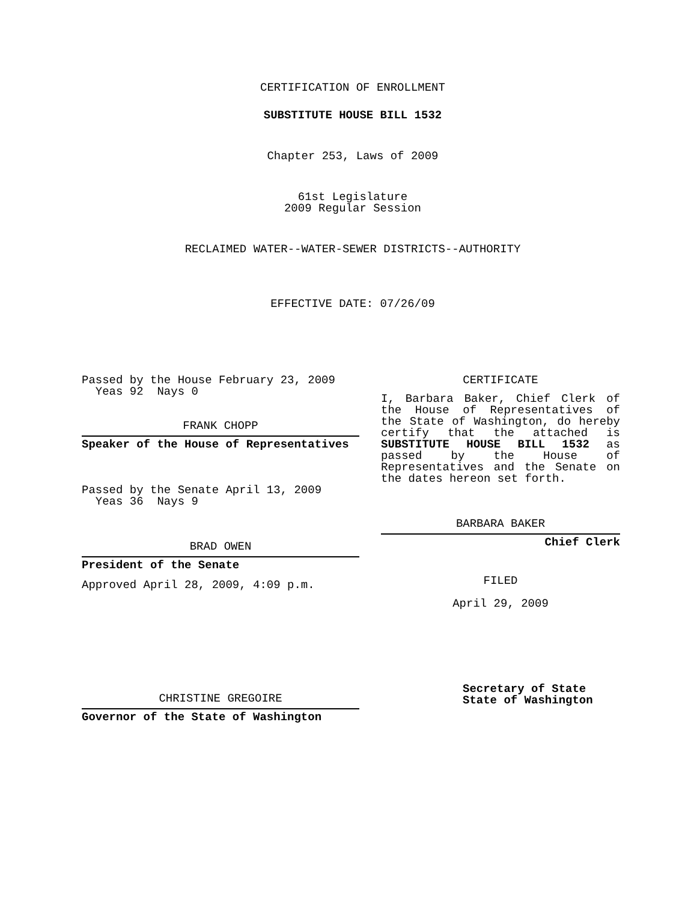CERTIFICATION OF ENROLLMENT
SUBSTITUTE HOUSE BILL 1532
Chapter 253, Laws of 2009
61st Legislature
2009 Regular Session
RECLAIMED WATER--WATER-SEWER DISTRICTS--AUTHORITY
EFFECTIVE DATE: 07/26/09
Passed by the House February 23, 2009
Yeas 92 Nays 0
FRANK CHOPP
Speaker of the House of Representatives
Passed by the Senate April 13, 2009
Yeas 36 Nays 9
BRAD OWEN
President of the Senate
Approved April 28, 2009, 4:09 p.m.
CHRISTINE GREGOIRE
Governor of the State of Washington
CERTIFICATE
I, Barbara Baker, Chief Clerk of the House of Representatives of the State of Washington, do hereby certify that the attached is SUBSTITUTE HOUSE BILL 1532 as passed by the House of Representatives and the Senate on
the dates hereon set forth.
BARBARA BAKER
Chief Clerk
FILED
April 29, 2009
Secretary of State
State of Washington